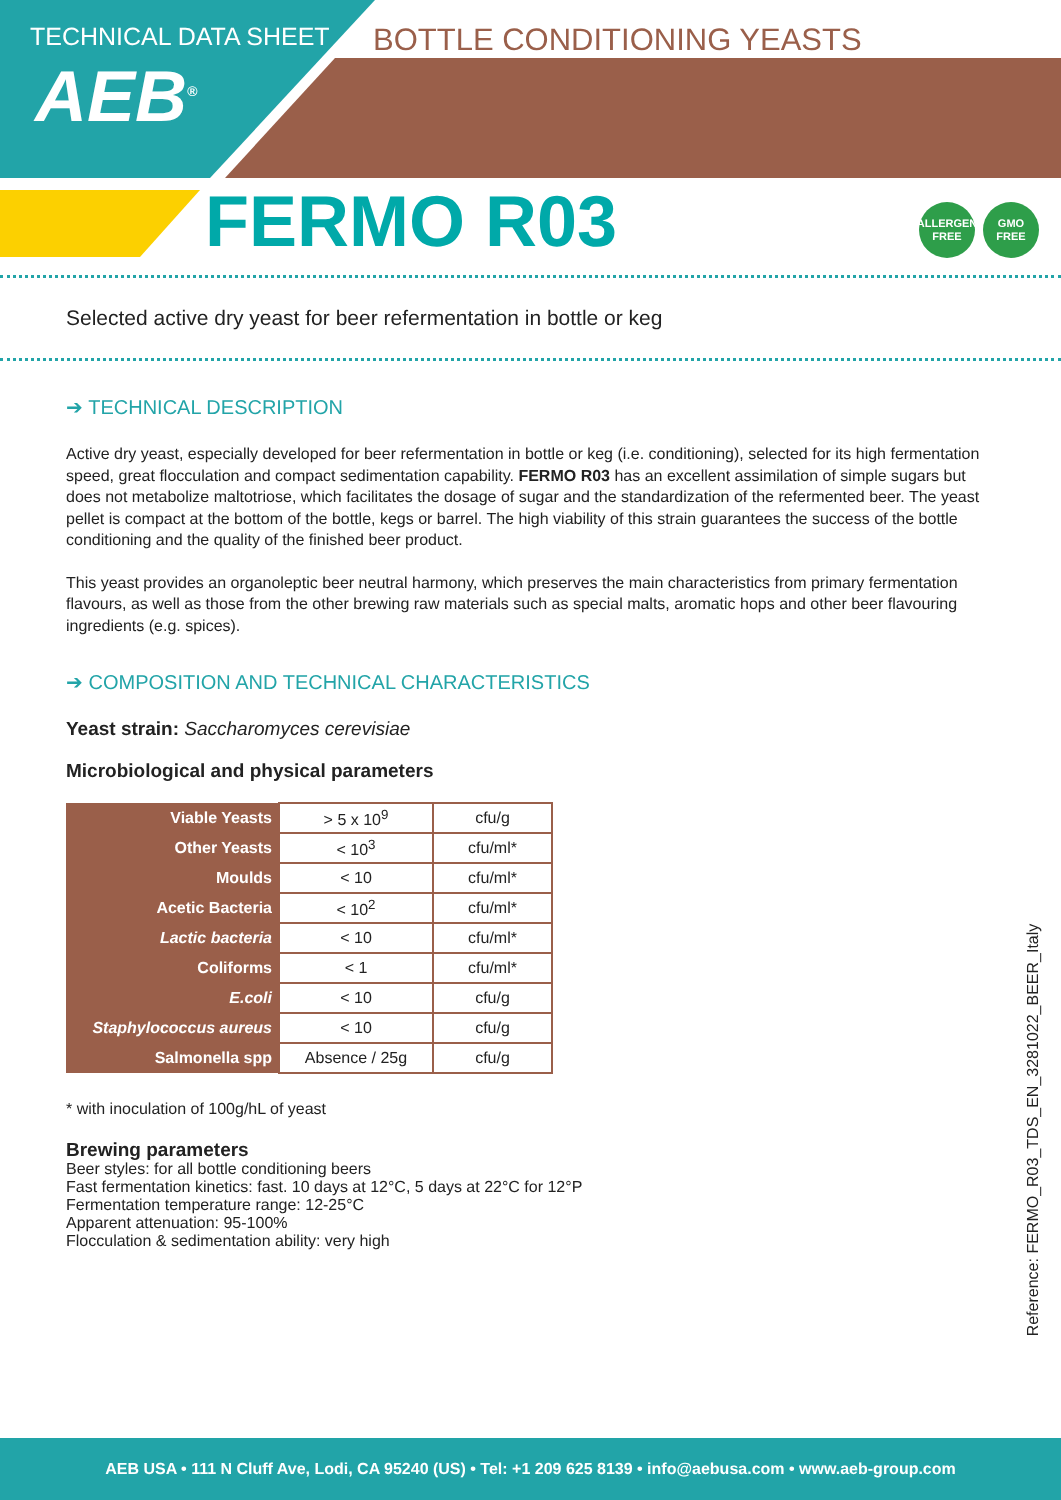TECHNICAL DATA SHEET
AEB<sup>®</sup>
BOTTLE CONDITIONING YEASTS
FERMO R03
ALLERGEN
FREE
GMO
FREE
Selected active dry yeast for beer refermentation in bottle or keg
➔ TECHNICAL DESCRIPTION
Active dry yeast, especially developed for beer refermentation in bottle or keg (i.e. conditioning), selected for its high fermentation speed, great flocculation and compact sedimentation capability. FERMO R03 has an excellent assimilation of simple sugars but does not metabolize maltotriose, which facilitates the dosage of sugar and the standardization of the refermented beer. The yeast pellet is compact at the bottom of the bottle, kegs or barrel. The high viability of this strain guarantees the success of the bottle conditioning and the quality of the finished beer product.
This yeast provides an organoleptic beer neutral harmony, which preserves the main characteristics from primary fermentation flavours, as well as those from the other brewing raw materials such as special malts, aromatic hops and other beer flavouring ingredients (e.g. spices).
➔ COMPOSITION AND TECHNICAL CHARACTERISTICS
Yeast strain: Saccharomyces cerevisiae
Microbiological and physical parameters
| Viable Yeasts | > 5 x 10<sup>9</sup> | cfu/g |
| Other Yeasts | < 10<sup>3</sup> | cfu/ml* |
| Moulds | < 10 | cfu/ml* |
| Acetic Bacteria | < 10<sup>2</sup> | cfu/ml* |
| Lactic bacteria | < 10 | cfu/ml* |
| Coliforms | < 1 | cfu/ml* |
| E.coli | < 10 | cfu/g |
| Staphylococcus aureus | < 10 | cfu/g |
| Salmonella spp | Absence / 25g | cfu/g |
* with inoculation of 100g/hL of yeast
Brewing parameters
Beer styles: for all bottle conditioning beers
Fast fermentation kinetics: fast. 10 days at 12°C, 5 days at 22°C for 12°P
Fermentation temperature range: 12-25°C
Apparent attenuation: 95-100%
Flocculation & sedimentation ability: very high
Reference: FERMO_R03_TDS_EN_3281022_BEER_Italy
AEB USA • 111 N Cluff Ave, Lodi, CA 95240 (US) • Tel: +1 209 625 8139 • info@aebusa.com • www.aeb-group.com